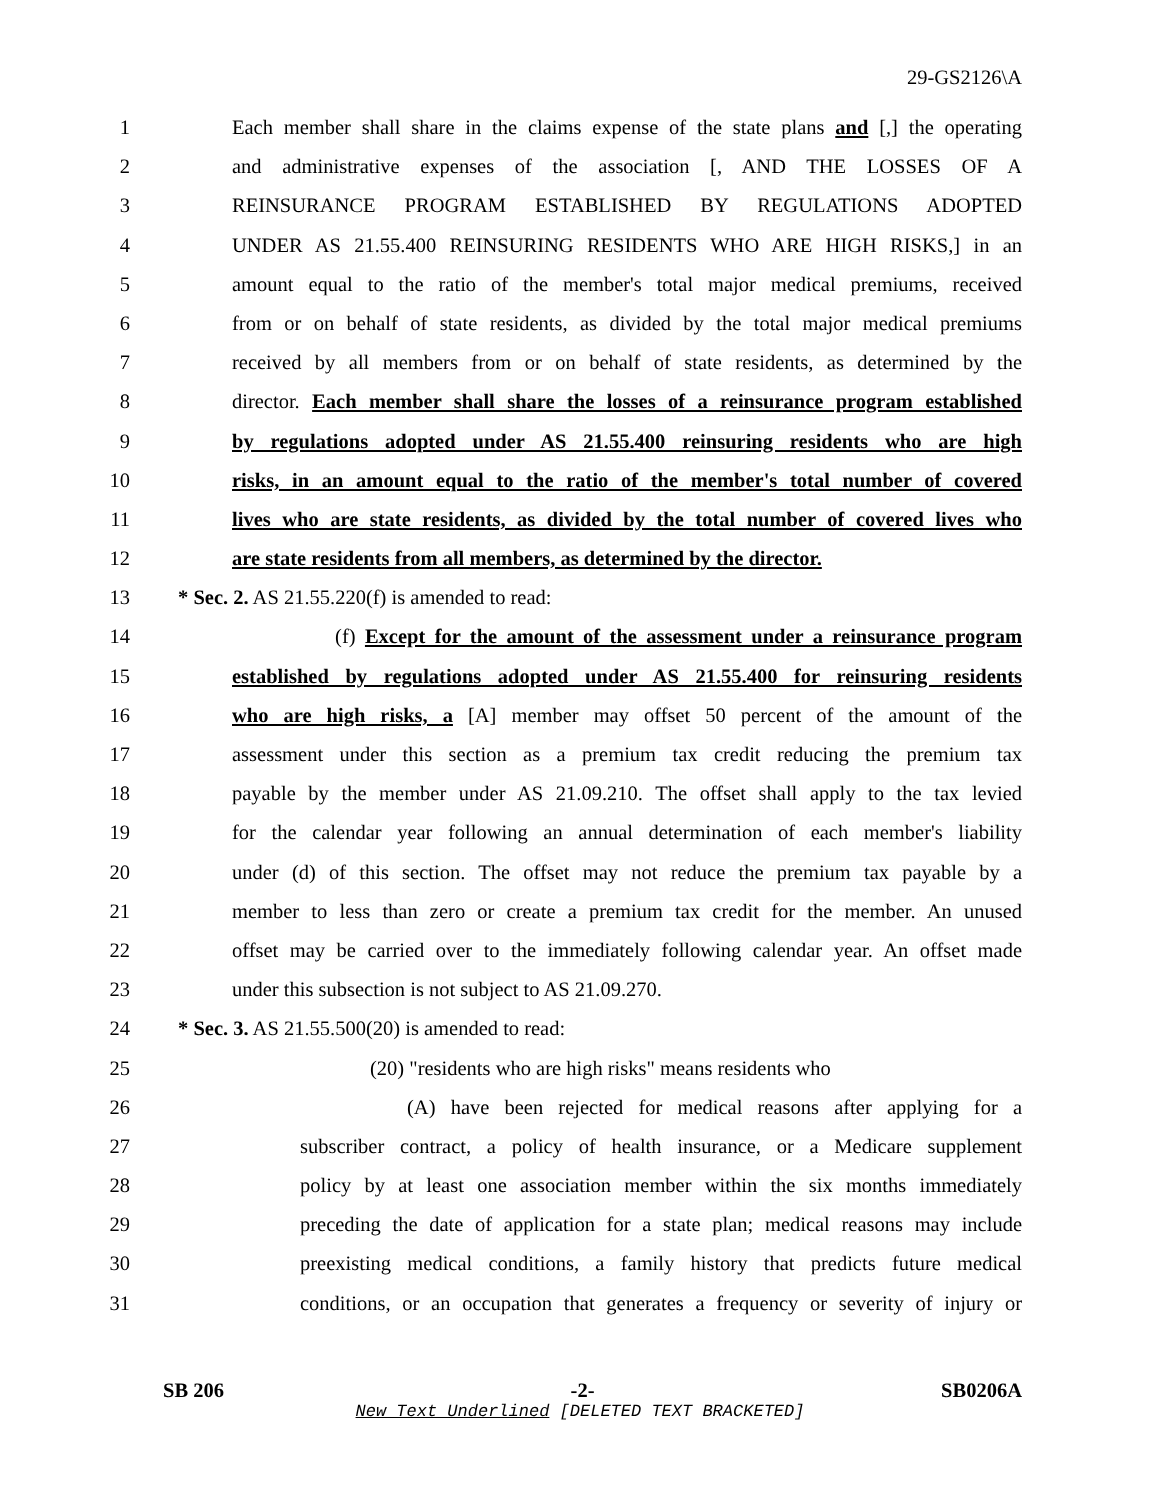29-GS2126\A
1 Each member shall share in the claims expense of the state plans and [,] the operating
2 and administrative expenses of the association [, AND THE LOSSES OF A
3 REINSURANCE PROGRAM ESTABLISHED BY REGULATIONS ADOPTED
4 UNDER AS 21.55.400 REINSURING RESIDENTS WHO ARE HIGH RISKS,] in an
5 amount equal to the ratio of the member's total major medical premiums, received
6 from or on behalf of state residents, as divided by the total major medical premiums
7 received by all members from or on behalf of state residents, as determined by the
8 director. Each member shall share the losses of a reinsurance program established
9 by regulations adopted under AS 21.55.400 reinsuring residents who are high
10 risks, in an amount equal to the ratio of the member's total number of covered
11 lives who are state residents, as divided by the total number of covered lives who
12 are state residents from all members, as determined by the director.
13 * Sec. 2. AS 21.55.220(f) is amended to read:
14 (f) Except for the amount of the assessment under a reinsurance program
15 established by regulations adopted under AS 21.55.400 for reinsuring residents
16 who are high risks, a [A] member may offset 50 percent of the amount of the
17 assessment under this section as a premium tax credit reducing the premium tax
18 payable by the member under AS 21.09.210. The offset shall apply to the tax levied
19 for the calendar year following an annual determination of each member's liability
20 under (d) of this section. The offset may not reduce the premium tax payable by a
21 member to less than zero or create a premium tax credit for the member. An unused
22 offset may be carried over to the immediately following calendar year. An offset made
23 under this subsection is not subject to AS 21.09.270.
24 * Sec. 3. AS 21.55.500(20) is amended to read:
25 (20) "residents who are high risks" means residents who
26 (A) have been rejected for medical reasons after applying for a
27 subscriber contract, a policy of health insurance, or a Medicare supplement
28 policy by at least one association member within the six months immediately
29 preceding the date of application for a state plan; medical reasons may include
30 preexisting medical conditions, a family history that predicts future medical
31 conditions, or an occupation that generates a frequency or severity of injury or
SB 206 -2- SB0206A
New Text Underlined [DELETED TEXT BRACKETED]